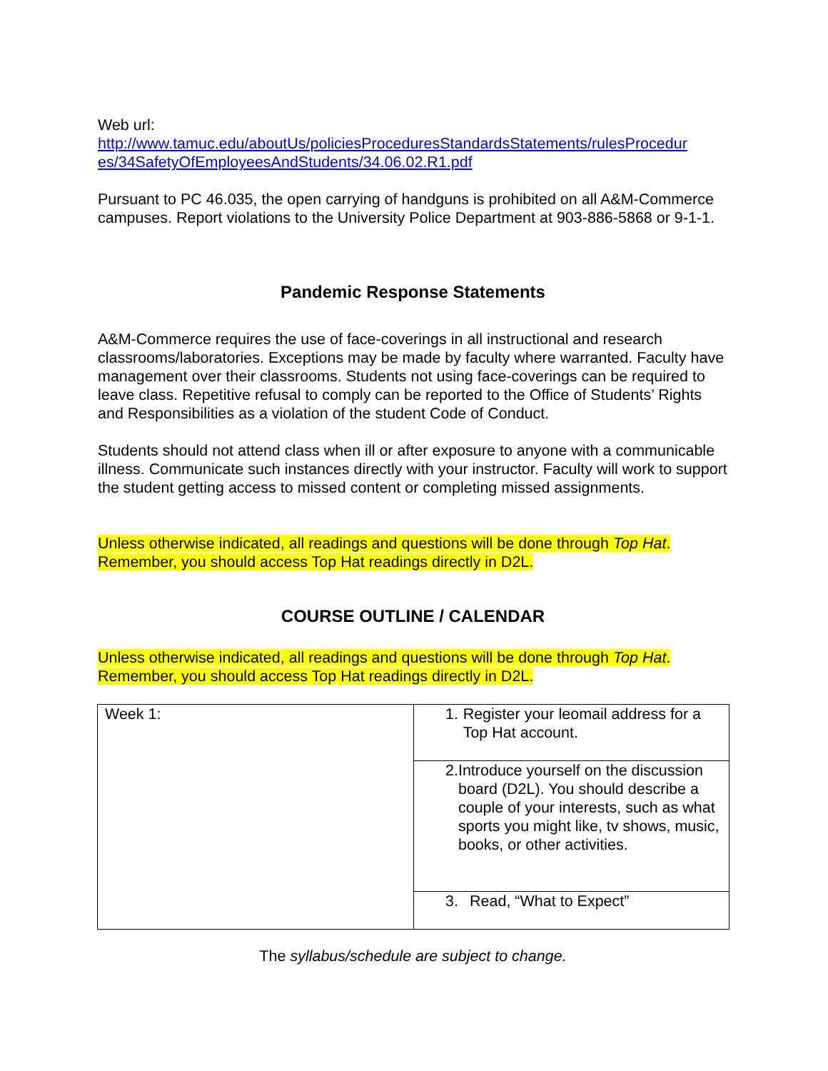Web url:
http://www.tamuc.edu/aboutUs/policiesProceduresStandardsStatements/rulesProcedur es/34SafetyOfEmployeesAndStudents/34.06.02.R1.pdf
Pursuant to PC 46.035, the open carrying of handguns is prohibited on all A&M-Commerce campuses. Report violations to the University Police Department at 903-886-5868 or 9-1-1.
Pandemic Response Statements
A&M-Commerce requires the use of face-coverings in all instructional and research classrooms/laboratories. Exceptions may be made by faculty where warranted. Faculty have management over their classrooms. Students not using face-coverings can be required to leave class. Repetitive refusal to comply can be reported to the Office of Students’ Rights and Responsibilities as a violation of the student Code of Conduct.
Students should not attend class when ill or after exposure to anyone with a communicable illness. Communicate such instances directly with your instructor. Faculty will work to support the student getting access to missed content or completing missed assignments.
Unless otherwise indicated, all readings and questions will be done through Top Hat. Remember, you should access Top Hat readings directly in D2L.
COURSE OUTLINE / CALENDAR
Unless otherwise indicated, all readings and questions will be done through Top Hat. Remember, you should access Top Hat readings directly in D2L.
| Week 1: | 1. Register your leomail address for a Top Hat account. |
| | 2. Introduce yourself on the discussion board (D2L). You should describe a couple of your interests, such as what sports you might like, tv shows, music, books, or other activities. |
| | 3. Read, “What to Expect” |
The syllabus/schedule are subject to change.